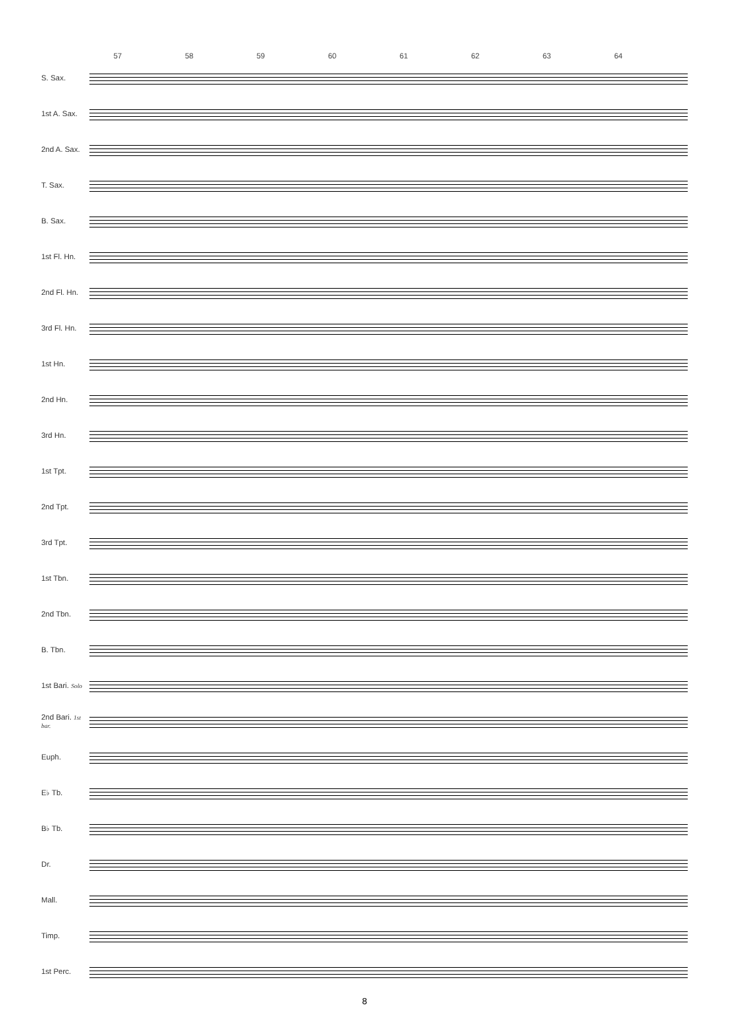57 58 59 60 61 62 63 64
S. Sax.
1st A. Sax.
2nd A. Sax.
T. Sax.
B. Sax.
1st Fl. Hn.
2nd Fl. Hn.
3rd Fl. Hn.
1st Hn.
2nd Hn.
3rd Hn.
1st Tpt.
2nd Tpt.
3rd Tpt.
1st Tbn.
2nd Tbn.
B. Tbn.
1st Bari. Solo
2nd Bari. 1st bar.
Euph.
E♭ Tb.
B♭ Tb.
Dr.
Mall.
Timp.
1st Perc.
8